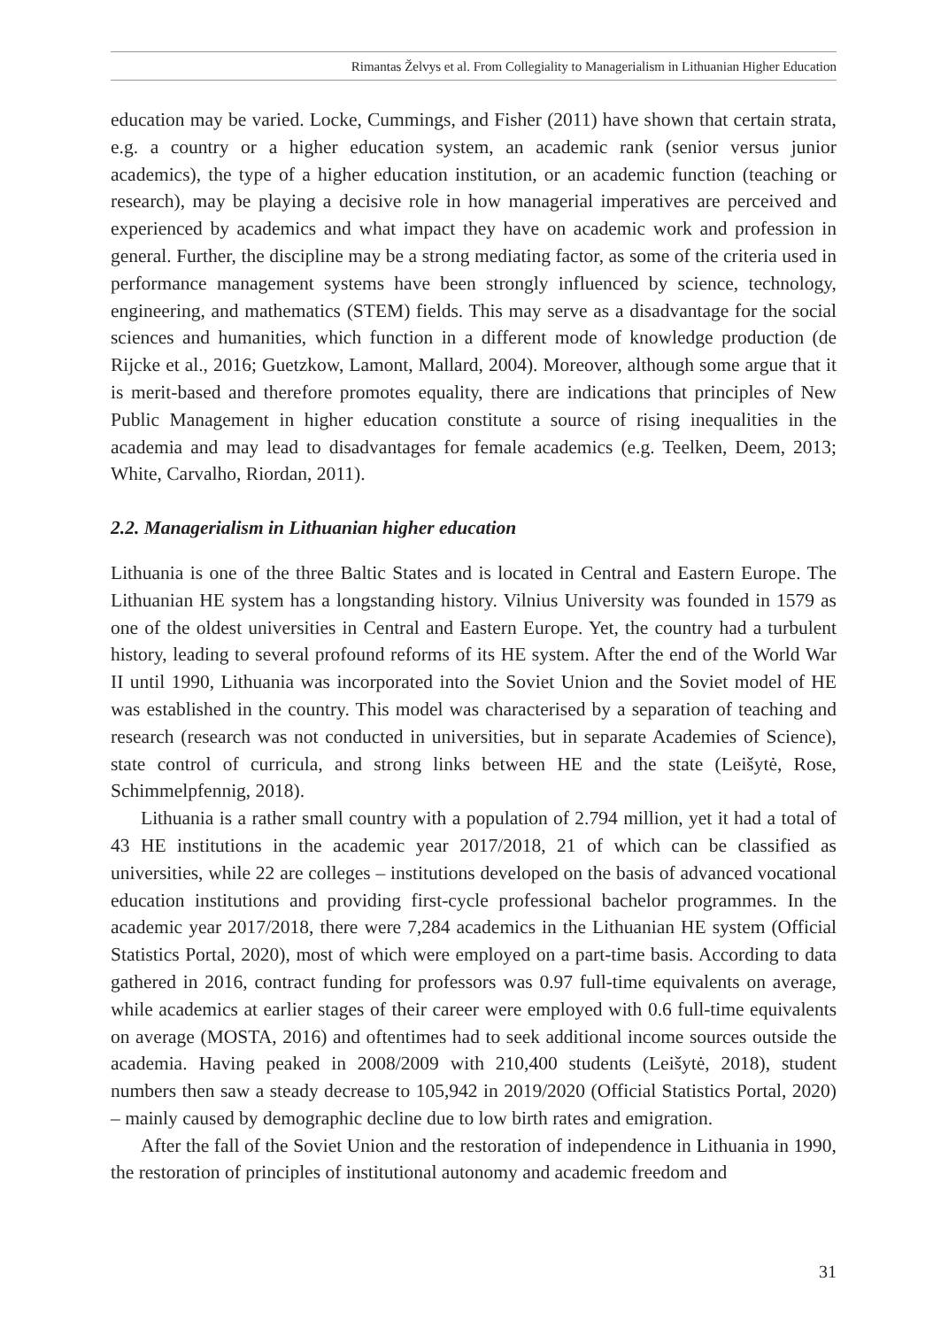Rimantas Želvys et al. From Collegiality to Managerialism in Lithuanian Higher Education
education may be varied. Locke, Cummings, and Fisher (2011) have shown that certain strata, e.g. a country or a higher education system, an academic rank (senior versus junior academics), the type of a higher education institution, or an academic function (teaching or research), may be playing a decisive role in how managerial imperatives are perceived and experienced by academics and what impact they have on academic work and profession in general. Further, the discipline may be a strong mediating factor, as some of the criteria used in performance management systems have been strongly influenced by science, technology, engineering, and mathematics (STEM) fields. This may serve as a disadvantage for the social sciences and humanities, which function in a different mode of knowledge production (de Rijcke et al., 2016; Guetzkow, Lamont, Mallard, 2004). Moreover, although some argue that it is merit-based and therefore promotes equality, there are indications that principles of New Public Management in higher education constitute a source of rising inequalities in the academia and may lead to disadvantages for female academics (e.g. Teelken, Deem, 2013; White, Carvalho, Riordan, 2011).
2.2. Managerialism in Lithuanian higher education
Lithuania is one of the three Baltic States and is located in Central and Eastern Europe. The Lithuanian HE system has a longstanding history. Vilnius University was founded in 1579 as one of the oldest universities in Central and Eastern Europe. Yet, the country had a turbulent history, leading to several profound reforms of its HE system. After the end of the World War II until 1990, Lithuania was incorporated into the Soviet Union and the Soviet model of HE was established in the country. This model was characterised by a separation of teaching and research (research was not conducted in universities, but in separate Academies of Science), state control of curricula, and strong links between HE and the state (Leišytė, Rose, Schimmelpfennig, 2018).
Lithuania is a rather small country with a population of 2.794 million, yet it had a total of 43 HE institutions in the academic year 2017/2018, 21 of which can be classified as universities, while 22 are colleges – institutions developed on the basis of advanced vocational education institutions and providing first-cycle professional bachelor programmes. In the academic year 2017/2018, there were 7,284 academics in the Lithuanian HE system (Official Statistics Portal, 2020), most of which were employed on a part-time basis. According to data gathered in 2016, contract funding for professors was 0.97 full-time equivalents on average, while academics at earlier stages of their career were employed with 0.6 full-time equivalents on average (MOSTA, 2016) and oftentimes had to seek additional income sources outside the academia. Having peaked in 2008/2009 with 210,400 students (Leišytė, 2018), student numbers then saw a steady decrease to 105,942 in 2019/2020 (Official Statistics Portal, 2020) – mainly caused by demographic decline due to low birth rates and emigration.
After the fall of the Soviet Union and the restoration of independence in Lithuania in 1990, the restoration of principles of institutional autonomy and academic freedom and
31